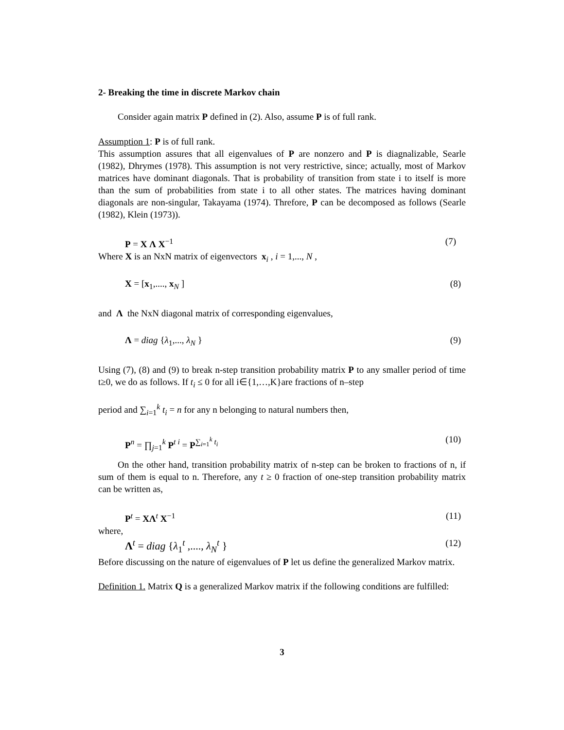2- Breaking the time in discrete Markov chain
Consider again matrix P defined in (2). Also, assume P is of full rank.
Assumption 1: P is of full rank.
This assumption assures that all eigenvalues of P are nonzero and P is diagnalizable, Searle (1982), Dhrymes (1978). This assumption is not very restrictive, since; actually, most of Markov matrices have dominant diagonals. That is probability of transition from state i to itself is more than the sum of probabilities from state i to all other states. The matrices having dominant diagonals are non-singular, Takayama (1974). Threfore, P can be decomposed as follows (Searle (1982), Klein (1973)).
P = X Λ X<sup>−1</sup> (7)
Where X is an NxN matrix of eigenvectors x<sub>i</sub> , i = 1,..., N ,
X = [x<sub>1</sub>,...., x<sub>N</sub> ] (8)
and Λ the NxN diagonal matrix of corresponding eigenvalues,
Λ = diag {λ<sub>1</sub>,..., λ<sub>N</sub> } (9)
Using (7), (8) and (9) to break n-step transition probability matrix P to any smaller period of time t≥0, we do as follows. If t<sub>i</sub> ≤ 0 for all i∈{1,…,K}are fractions of n–step
period and ∑<sub>i=1</sub><sup>k</sup> t<sub>i</sub> = n for any n belonging to natural numbers then,
P<sup>n</sup> = ∏<sub>j=1</sub><sup>k</sup> P<sup>t i</sup> = P<sup>∑<sub>i=1</sub><sup>k</sup> t<sub>i</sub></sup> (10)
On the other hand, transition probability matrix of n-step can be broken to fractions of n, if sum of them is equal to n. Therefore, any t ≥ 0 fraction of one-step transition probability matrix can be written as,
P<sup>t</sup> = XΛ<sup>t</sup> X<sup>−1</sup> (11)
where,
Λ<sup>t</sup> = diag {λ<sub>1</sub><sup>t</sup> ,...., λ<sub>N</sub><sup>t</sup> } (12)
Before discussing on the nature of eigenvalues of P let us define the generalized Markov matrix.
Definition 1. Matrix Q is a generalized Markov matrix if the following conditions are fulfilled:
3